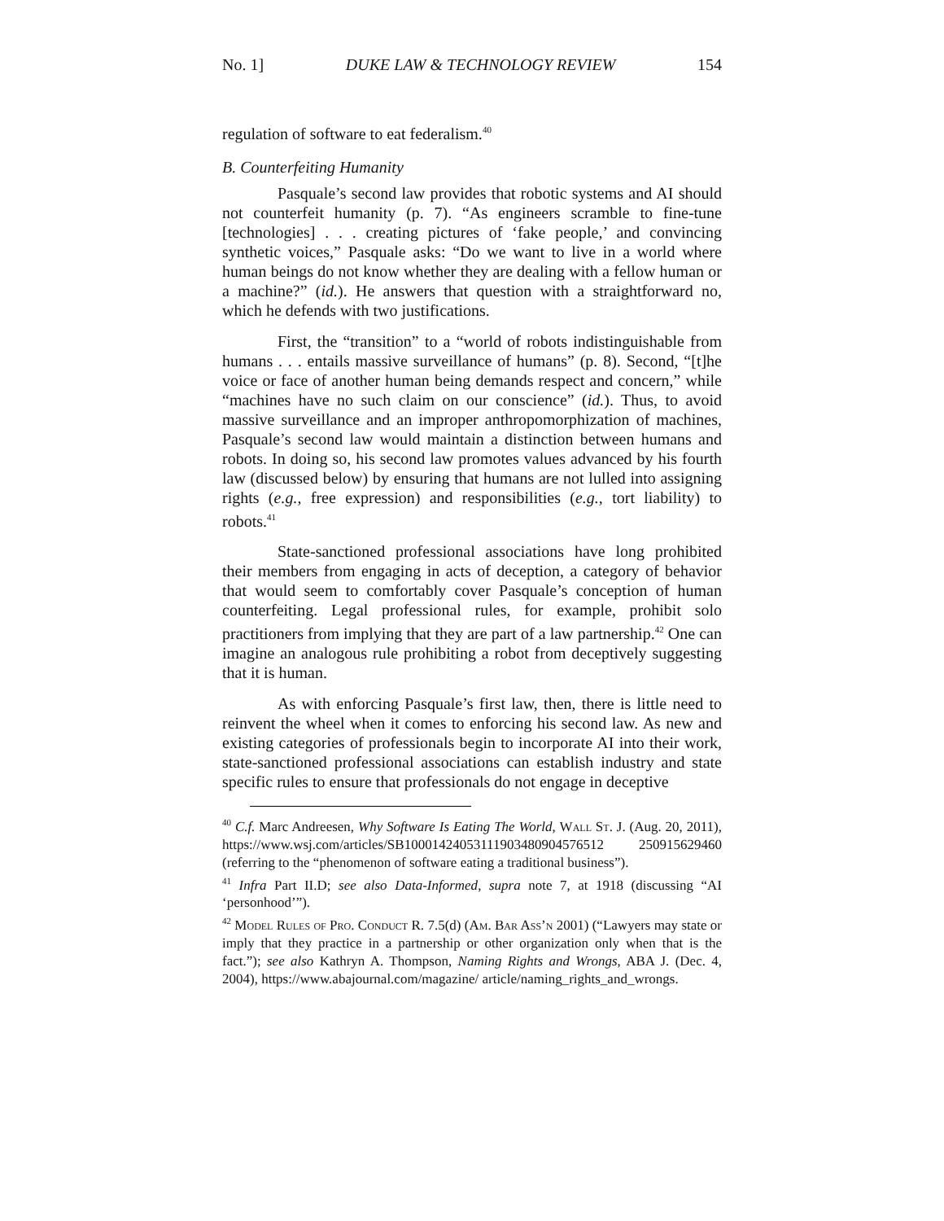No. 1] DUKE LAW & TECHNOLOGY REVIEW 154
regulation of software to eat federalism.<sup>40</sup>
B. Counterfeiting Humanity
Pasquale’s second law provides that robotic systems and AI should not counterfeit humanity (p. 7). “As engineers scramble to fine-tune [technologies] . . . creating pictures of ‘fake people,’ and convincing synthetic voices,” Pasquale asks: “Do we want to live in a world where human beings do not know whether they are dealing with a fellow human or a machine?” (id.). He answers that question with a straightforward no, which he defends with two justifications.
First, the “transition” to a “world of robots indistinguishable from humans . . . entails massive surveillance of humans” (p. 8). Second, “[t]he voice or face of another human being demands respect and concern,” while “machines have no such claim on our conscience” (id.). Thus, to avoid massive surveillance and an improper anthropomorphization of machines, Pasquale’s second law would maintain a distinction between humans and robots. In doing so, his second law promotes values advanced by his fourth law (discussed below) by ensuring that humans are not lulled into assigning rights (e.g., free expression) and responsibilities (e.g., tort liability) to robots.<sup>41</sup>
State-sanctioned professional associations have long prohibited their members from engaging in acts of deception, a category of behavior that would seem to comfortably cover Pasquale’s conception of human counterfeiting. Legal professional rules, for example, prohibit solo practitioners from implying that they are part of a law partnership.<sup>42</sup> One can imagine an analogous rule prohibiting a robot from deceptively suggesting that it is human.
As with enforcing Pasquale’s first law, then, there is little need to reinvent the wheel when it comes to enforcing his second law. As new and existing categories of professionals begin to incorporate AI into their work, state-sanctioned professional associations can establish industry and state specific rules to ensure that professionals do not engage in deceptive
<sup>40</sup> C.f. Marc Andreesen, Why Software Is Eating The World, Wall St. J. (Aug. 20, 2011), https://www.wsj.com/articles/SB10001424053111903480904576512 250915629460 (referring to the “phenomenon of software eating a traditional business”).
<sup>41</sup> Infra Part II.D; see also Data-Informed, supra note 7, at 1918 (discussing “AI ‘personhood’”).
<sup>42</sup> Model Rules of Pro. Conduct R. 7.5(d) (Am. Bar Ass’n 2001) (“Lawyers may state or imply that they practice in a partnership or other organization only when that is the fact.”); see also Kathryn A. Thompson, Naming Rights and Wrongs, ABA J. (Dec. 4, 2004), https://www.abajournal.com/magazine/ article/naming_rights_and_wrongs.